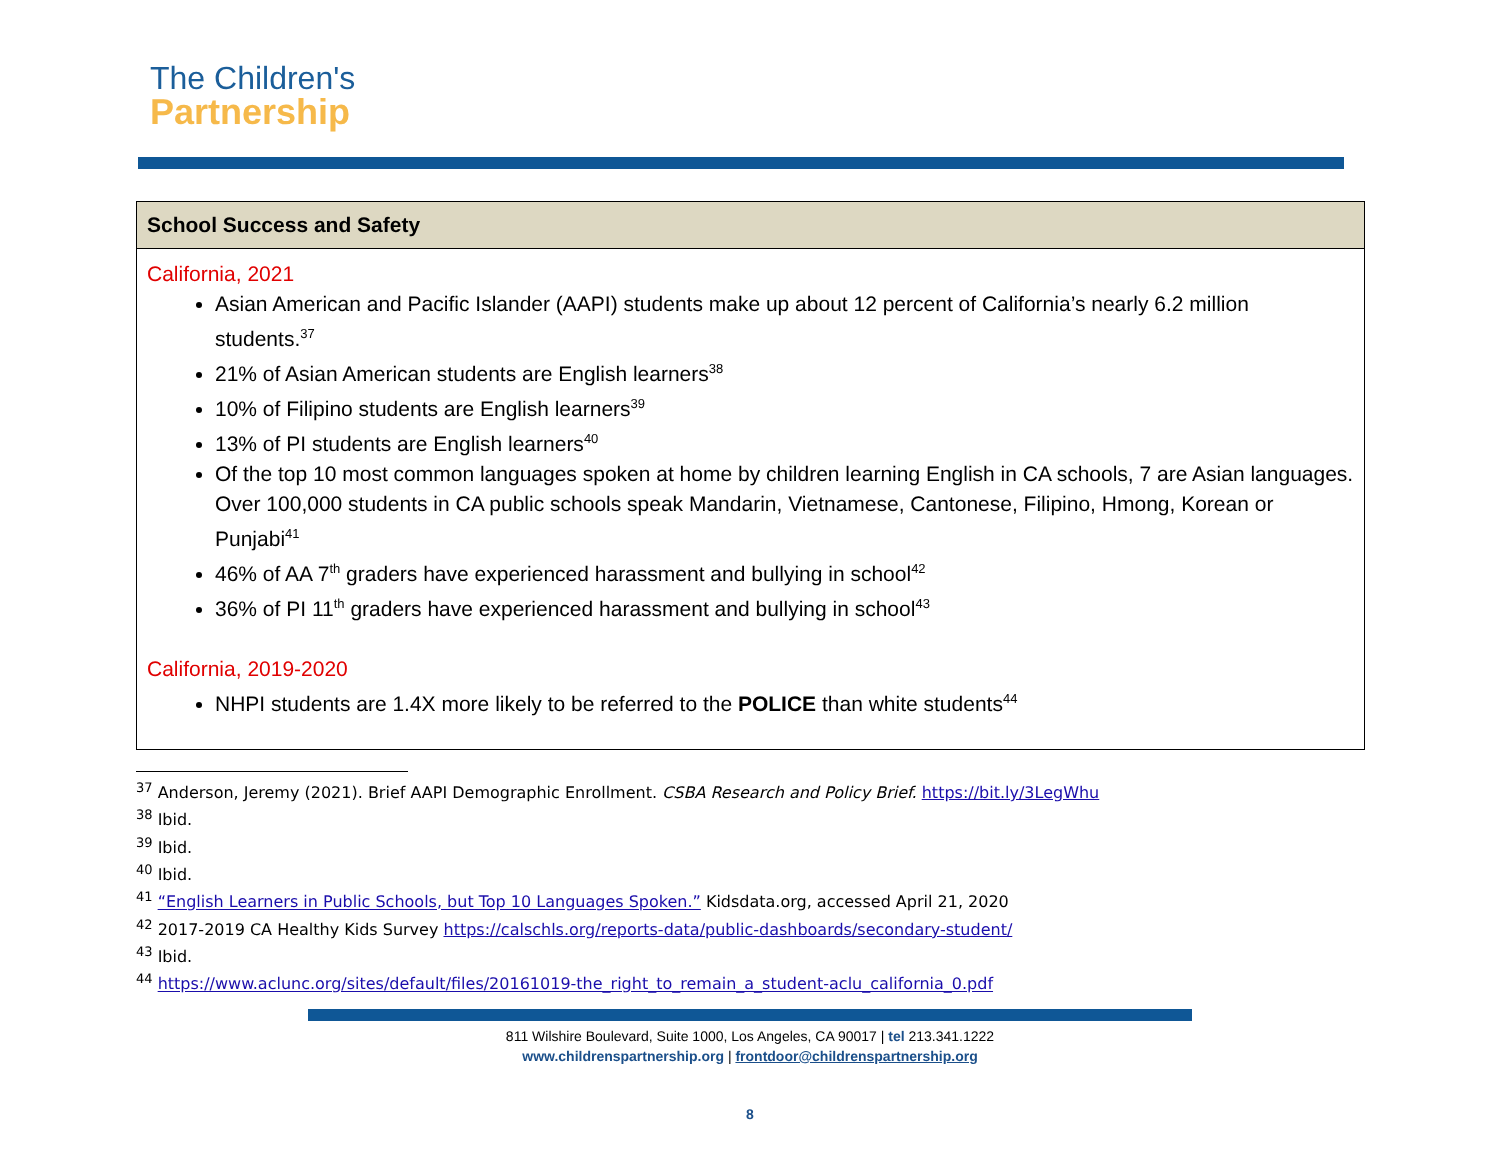The Children's
Partnership
| School Success and Safety |
| --- |
| California, 2021 Asian American and Pacific Islander (AAPI) students make up about 12 percent of California’s nearly 6.2 million students.<sup>37</sup> 21% of Asian American students are English learners<sup>38</sup> 10% of Filipino students are English learners<sup>39</sup> 13% of PI students are English learners<sup>40</sup> Of the top 10 most common languages spoken at home by children learning English in CA schools, 7 are Asian languages. Over 100,000 students in CA public schools speak Mandarin, Vietnamese, Cantonese, Filipino, Hmong, Korean or Punjabi<sup>41</sup> 46% of AA 7<sup>th</sup> graders have experienced harassment and bullying in school<sup>42</sup> 36% of PI 11<sup>th</sup> graders have experienced harassment and bullying in school<sup>43</sup> California, 2019-2020 NHPI students are 1.4X more likely to be referred to the POLICE than white students<sup>44</sup> |
<sup>37</sup> Anderson, Jeremy (2021). Brief AAPI Demographic Enrollment. CSBA Research and Policy Brief. https://bit.ly/3LegWhu
<sup>38</sup> Ibid.
<sup>39</sup> Ibid.
<sup>40</sup> Ibid.
<sup>41</sup> “English Learners in Public Schools, but Top 10 Languages Spoken.” Kidsdata.org, accessed April 21, 2020
<sup>42</sup> 2017-2019 CA Healthy Kids Survey https://calschls.org/reports-data/public-dashboards/secondary-student/
<sup>43</sup> Ibid.
<sup>44</sup> https://www.aclunc.org/sites/default/files/20161019-the_right_to_remain_a_student-aclu_california_0.pdf
811 Wilshire Boulevard, Suite 1000, Los Angeles, CA 90017 | tel 213.341.1222
www.childrenspartnership.org | frontdoor@childrenspartnership.org
8